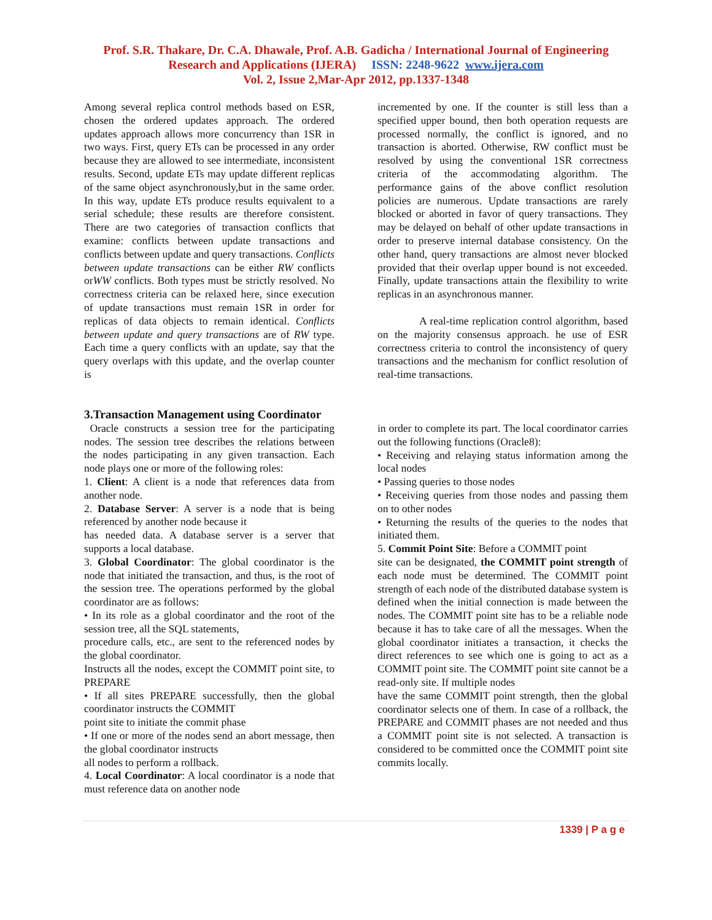Prof. S.R. Thakare, Dr. C.A. Dhawale, Prof. A.B. Gadicha / International Journal of Engineering
Research and Applications (IJERA) ISSN: 2248-9622 www.ijera.com
Vol. 2, Issue 2,Mar-Apr 2012, pp.1337-1348
Among several replica control methods based on ESR, chosen the ordered updates approach. The ordered updates approach allows more concurrency than 1SR in two ways. First, query ETs can be processed in any order because they are allowed to see intermediate, inconsistent results. Second, update ETs may update different replicas of the same object asynchronously,but in the same order. In this way, update ETs produce results equivalent to a serial schedule; these results are therefore consistent. There are two categories of transaction conflicts that examine: conflicts between update transactions and conflicts between update and query transactions. Conflicts between update transactions can be either RW conflicts orWW conflicts. Both types must be strictly resolved. No correctness criteria can be relaxed here, since execution of update transactions must remain 1SR in order for replicas of data objects to remain identical. Conflicts between update and query transactions are of RW type. Each time a query conflicts with an update, say that the query overlaps with this update, and the overlap counter is
3.Transaction Management using Coordinator
Oracle constructs a session tree for the participating nodes. The session tree describes the relations between the nodes participating in any given transaction. Each node plays one or more of the following roles:
1. Client: A client is a node that references data from another node.
2. Database Server: A server is a node that is being referenced by another node because it
has needed data. A database server is a server that supports a local database.
3. Global Coordinator: The global coordinator is the node that initiated the transaction, and thus, is the root of the session tree. The operations performed by the global coordinator are as follows:
• In its role as a global coordinator and the root of the session tree, all the SQL statements,
procedure calls, etc., are sent to the referenced nodes by the global coordinator.
Instructs all the nodes, except the COMMIT point site, to PREPARE
• If all sites PREPARE successfully, then the global coordinator instructs the COMMIT
point site to initiate the commit phase
• If one or more of the nodes send an abort message, then the global coordinator instructs
all nodes to perform a rollback.
4. Local Coordinator: A local coordinator is a node that must reference data on another node
incremented by one. If the counter is still less than a specified upper bound, then both operation requests are processed normally, the conflict is ignored, and no transaction is aborted. Otherwise, RW conflict must be resolved by using the conventional 1SR correctness criteria of the accommodating algorithm. The performance gains of the above conflict resolution policies are numerous. Update transactions are rarely blocked or aborted in favor of query transactions. They may be delayed on behalf of other update transactions in order to preserve internal database consistency. On the other hand, query transactions are almost never blocked provided that their overlap upper bound is not exceeded. Finally, update transactions attain the flexibility to write replicas in an asynchronous manner.
A real-time replication control algorithm, based on the majority consensus approach. he use of ESR correctness criteria to control the inconsistency of query transactions and the mechanism for conflict resolution of real-time transactions.
in order to complete its part. The local coordinator carries out the following functions (Oracle8):
• Receiving and relaying status information among the local nodes
• Passing queries to those nodes
• Receiving queries from those nodes and passing them on to other nodes
• Returning the results of the queries to the nodes that initiated them.
5. Commit Point Site: Before a COMMIT point
site can be designated, the COMMIT point strength of each node must be determined. The COMMIT point strength of each node of the distributed database system is defined when the initial connection is made between the nodes. The COMMIT point site has to be a reliable node because it has to take care of all the messages. When the global coordinator initiates a transaction, it checks the direct references to see which one is going to act as a COMMIT point site. The COMMIT point site cannot be a read-only site. If multiple nodes
have the same COMMIT point strength, then the global coordinator selects one of them. In case of a rollback, the PREPARE and COMMIT phases are not needed and thus a COMMIT point site is not selected. A transaction is considered to be committed once the COMMIT point site commits locally.
1339 | P a g e